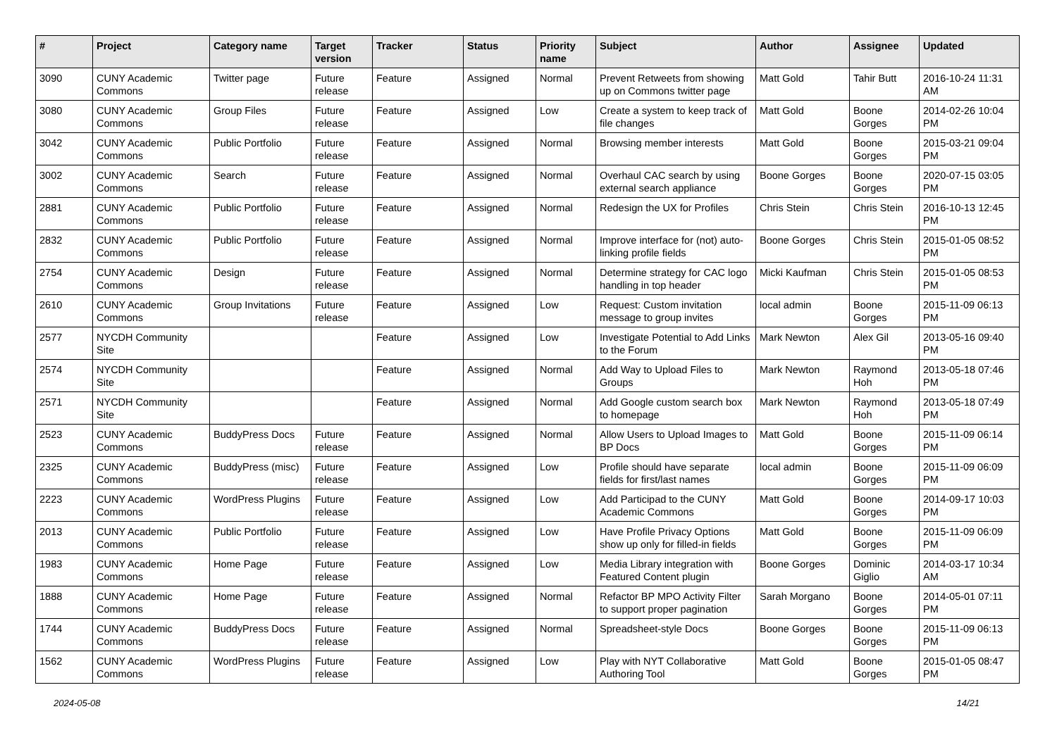| # | Project | Category name | Target version | Tracker | Status | Priority name | Subject | Author | Assignee | Updated |
| --- | --- | --- | --- | --- | --- | --- | --- | --- | --- | --- |
| 3090 | CUNY Academic Commons | Twitter page | Future release | Feature | Assigned | Normal | Prevent Retweets from showing up on Commons twitter page | Matt Gold | Tahir Butt | 2016-10-24 11:31 AM |
| 3080 | CUNY Academic Commons | Group Files | Future release | Feature | Assigned | Low | Create a system to keep track of file changes | Matt Gold | Boone Gorges | 2014-02-26 10:04 PM |
| 3042 | CUNY Academic Commons | Public Portfolio | Future release | Feature | Assigned | Normal | Browsing member interests | Matt Gold | Boone Gorges | 2015-03-21 09:04 PM |
| 3002 | CUNY Academic Commons | Search | Future release | Feature | Assigned | Normal | Overhaul CAC search by using external search appliance | Boone Gorges | Boone Gorges | 2020-07-15 03:05 PM |
| 2881 | CUNY Academic Commons | Public Portfolio | Future release | Feature | Assigned | Normal | Redesign the UX for Profiles | Chris Stein | Chris Stein | 2016-10-13 12:45 PM |
| 2832 | CUNY Academic Commons | Public Portfolio | Future release | Feature | Assigned | Normal | Improve interface for (not) auto-linking profile fields | Boone Gorges | Chris Stein | 2015-01-05 08:52 PM |
| 2754 | CUNY Academic Commons | Design | Future release | Feature | Assigned | Normal | Determine strategy for CAC logo handling in top header | Micki Kaufman | Chris Stein | 2015-01-05 08:53 PM |
| 2610 | CUNY Academic Commons | Group Invitations | Future release | Feature | Assigned | Low | Request: Custom invitation message to group invites | local admin | Boone Gorges | 2015-11-09 06:13 PM |
| 2577 | NYCDH Community Site | | | Feature | Assigned | Low | Investigate Potential to Add Links to the Forum | Mark Newton | Alex Gil | 2013-05-16 09:40 PM |
| 2574 | NYCDH Community Site | | | Feature | Assigned | Normal | Add Way to Upload Files to Groups | Mark Newton | Raymond Hoh | 2013-05-18 07:46 PM |
| 2571 | NYCDH Community Site | | | Feature | Assigned | Normal | Add Google custom search box to homepage | Mark Newton | Raymond Hoh | 2013-05-18 07:49 PM |
| 2523 | CUNY Academic Commons | BuddyPress Docs | Future release | Feature | Assigned | Normal | Allow Users to Upload Images to BP Docs | Matt Gold | Boone Gorges | 2015-11-09 06:14 PM |
| 2325 | CUNY Academic Commons | BuddyPress (misc) | Future release | Feature | Assigned | Low | Profile should have separate fields for first/last names | local admin | Boone Gorges | 2015-11-09 06:09 PM |
| 2223 | CUNY Academic Commons | WordPress Plugins | Future release | Feature | Assigned | Low | Add Participad to the CUNY Academic Commons | Matt Gold | Boone Gorges | 2014-09-17 10:03 PM |
| 2013 | CUNY Academic Commons | Public Portfolio | Future release | Feature | Assigned | Low | Have Profile Privacy Options show up only for filled-in fields | Matt Gold | Boone Gorges | 2015-11-09 06:09 PM |
| 1983 | CUNY Academic Commons | Home Page | Future release | Feature | Assigned | Low | Media Library integration with Featured Content plugin | Boone Gorges | Dominic Giglio | 2014-03-17 10:34 AM |
| 1888 | CUNY Academic Commons | Home Page | Future release | Feature | Assigned | Normal | Refactor BP MPO Activity Filter to support proper pagination | Sarah Morgano | Boone Gorges | 2014-05-01 07:11 PM |
| 1744 | CUNY Academic Commons | BuddyPress Docs | Future release | Feature | Assigned | Normal | Spreadsheet-style Docs | Boone Gorges | Boone Gorges | 2015-11-09 06:13 PM |
| 1562 | CUNY Academic Commons | WordPress Plugins | Future release | Feature | Assigned | Low | Play with NYT Collaborative Authoring Tool | Matt Gold | Boone Gorges | 2015-01-05 08:47 PM |
2024-05-08 14/21